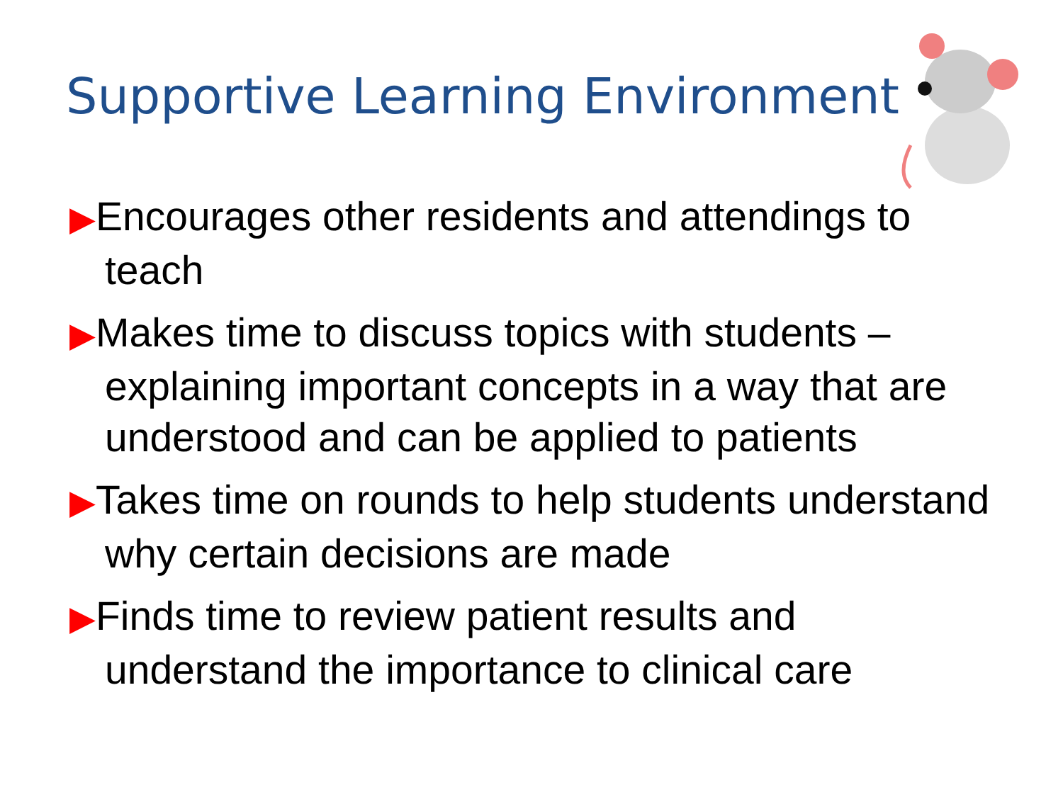Supportive Learning Environment
▶Encourages other residents and attendings to teach
▶Makes time to discuss topics with students – explaining important concepts in a way that are understood and can be applied to patients
▶Takes time on rounds to help students understand why certain decisions are made
▶Finds time to review patient results and understand the importance to clinical care